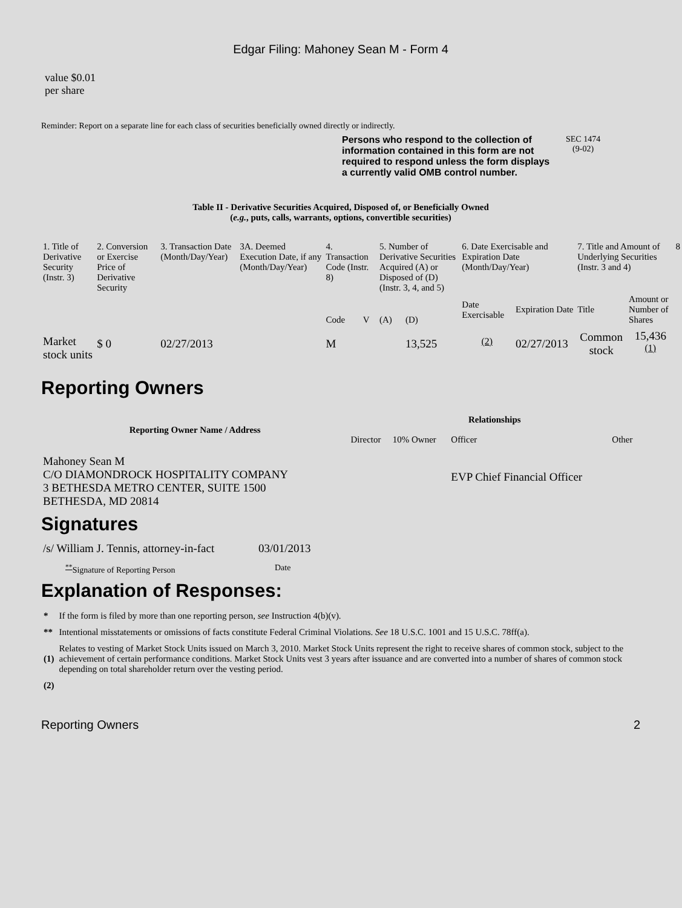Edgar Filing: Mahoney Sean M - Form 4
value $0.01
per share
Reminder: Report on a separate line for each class of securities beneficially owned directly or indirectly.
Persons who respond to the collection of information contained in this form are not required to respond unless the form displays a currently valid OMB control number.
SEC 1474
(9-02)
Table II - Derivative Securities Acquired, Disposed of, or Beneficially Owned
(e.g., puts, calls, warrants, options, convertible securities)
| 1. Title of Derivative Security (Instr. 3) | 2. Conversion or Exercise Price of Derivative Security | 3. Transaction Date (Month/Day/Year) | 3A. Deemed Execution Date, if any (Month/Day/Year) | 4. Transaction Code (Instr. 8) | | 5. Number of Derivative Securities Acquired (A) or Disposed of (D) (Instr. 3, 4, and 5) | | 6. Date Exercisable and Expiration Date (Month/Day/Year) | | 7. Title and Amount of Underlying Securities (Instr. 3 and 4) | | 8 |
| | | | | Code | V | (A) | (D) | Date Exercisable | Expiration Date | Title | Amount or Number of Shares | |
| Market stock units | $ 0 | 02/27/2013 | | M | | | 13,525 | <sup>(2)</sup> | 02/27/2013 | Common stock | 15,436 <sup>(1)</sup> | |
Reporting Owners
| Reporting Owner Name / Address | Relationships | | | |
| --- | --- | --- | --- | --- |
| | Director | 10% Owner | Officer | Other |
| Mahoney Sean M C/O DIAMONDROCK HOSPITALITY COMPANY 3 BETHESDA METRO CENTER, SUITE 1500 BETHESDA, MD 20814 | | | EVP Chief Financial Officer | |
Signatures
| /s/ William J. Tennis, attorney-in-fact | 03/01/2013 |
| <sup>**</sup> Signature of Reporting Person | Date |
Explanation of Responses:
| * | If the form is filed by more than one reporting person, see Instruction 4(b)(v). |
| ** | Intentional misstatements or omissions of facts constitute Federal Criminal Violations. See 18 U.S.C. 1001 and 15 U.S.C. 78ff(a). |
| (1) | Relates to vesting of Market Stock Units issued on March 3, 2010. Market Stock Units represent the right to receive shares of common stock, subject to the achievement of certain performance conditions. Market Stock Units vest 3 years after issuance and are converted into a number of shares of common stock depending on total shareholder return over the vesting period. |
| (2) | |
Reporting Owners 2